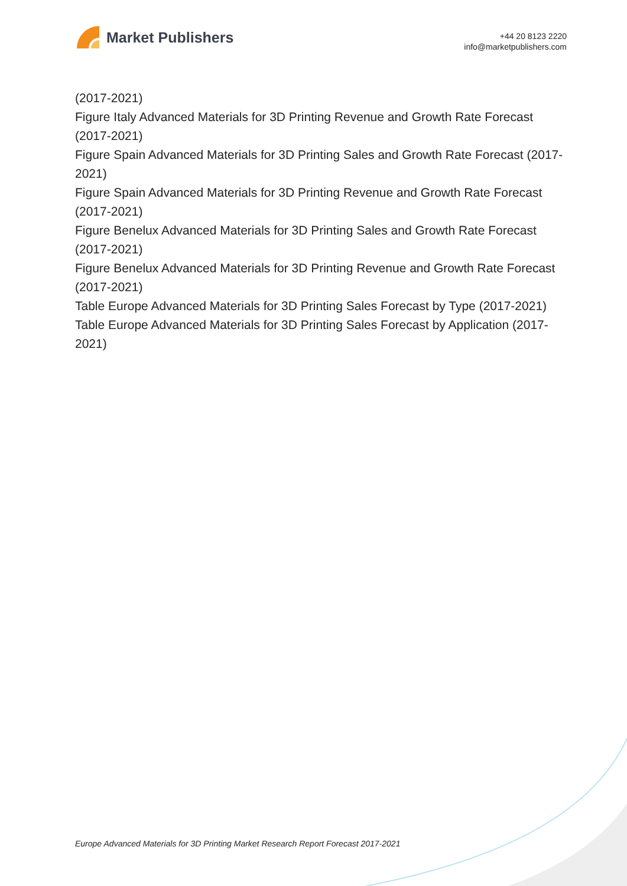Market Publishers
+44 20 8123 2220
info@marketpublishers.com
(2017-2021)
Figure Italy Advanced Materials for 3D Printing Revenue and Growth Rate Forecast (2017-2021)
Figure Spain Advanced Materials for 3D Printing Sales and Growth Rate Forecast (2017-2021)
Figure Spain Advanced Materials for 3D Printing Revenue and Growth Rate Forecast (2017-2021)
Figure Benelux Advanced Materials for 3D Printing Sales and Growth Rate Forecast (2017-2021)
Figure Benelux Advanced Materials for 3D Printing Revenue and Growth Rate Forecast (2017-2021)
Table Europe Advanced Materials for 3D Printing Sales Forecast by Type (2017-2021)
Table Europe Advanced Materials for 3D Printing Sales Forecast by Application (2017-2021)
Europe Advanced Materials for 3D Printing Market Research Report Forecast 2017-2021